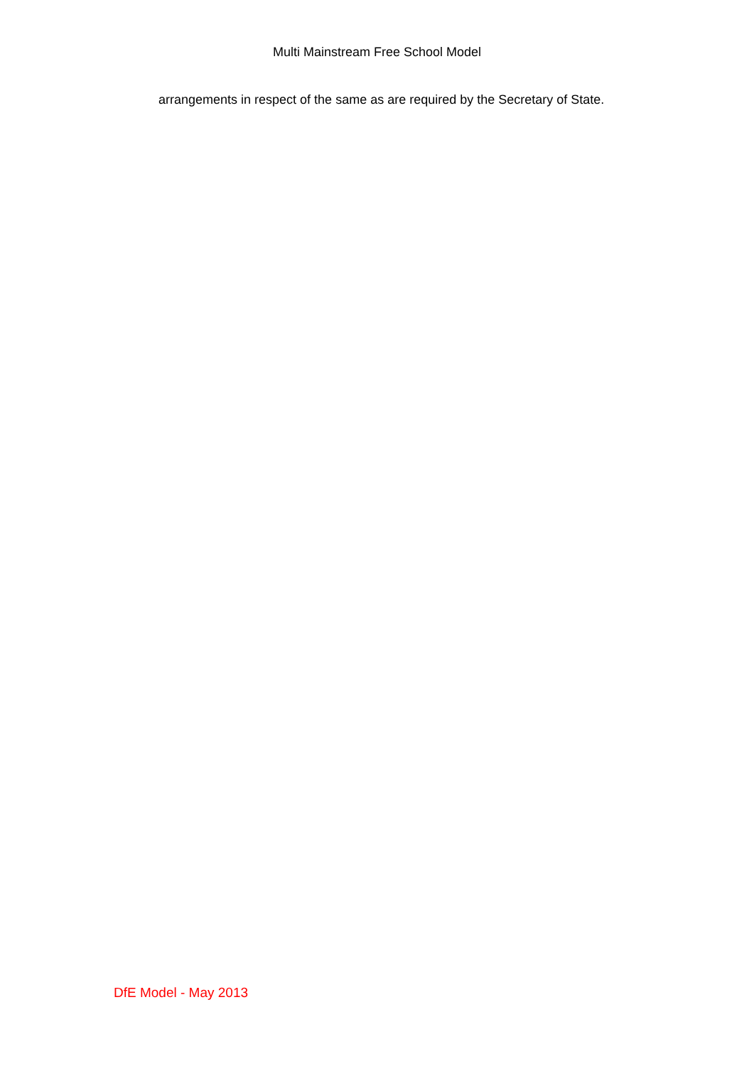Multi Mainstream Free School Model
arrangements in respect of the same as are required by the Secretary of State.
DfE Model - May 2013